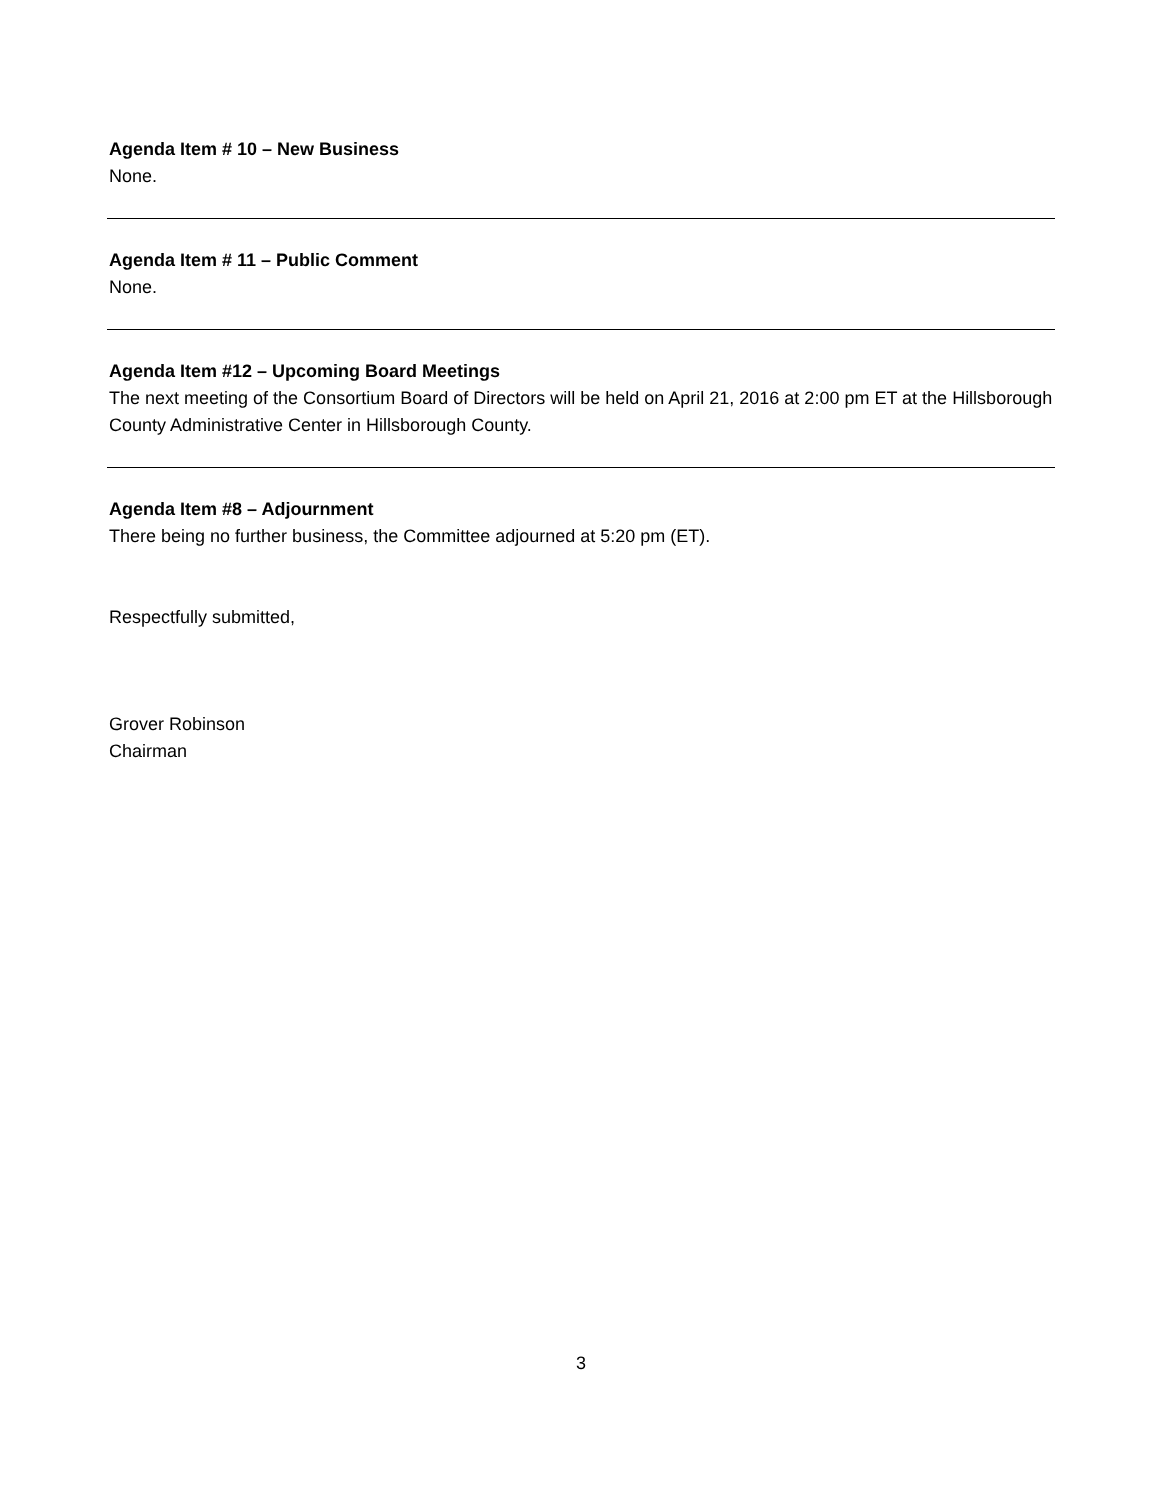Agenda Item # 10 – New Business
None.
Agenda Item # 11 – Public Comment
None.
Agenda Item #12 – Upcoming Board Meetings
The next meeting of the Consortium Board of Directors will be held on April 21, 2016 at 2:00 pm ET at the Hillsborough County Administrative Center in Hillsborough County.
Agenda Item #8 – Adjournment
There being no further business, the Committee adjourned at 5:20 pm (ET).
Respectfully submitted,
Grover Robinson
Chairman
3